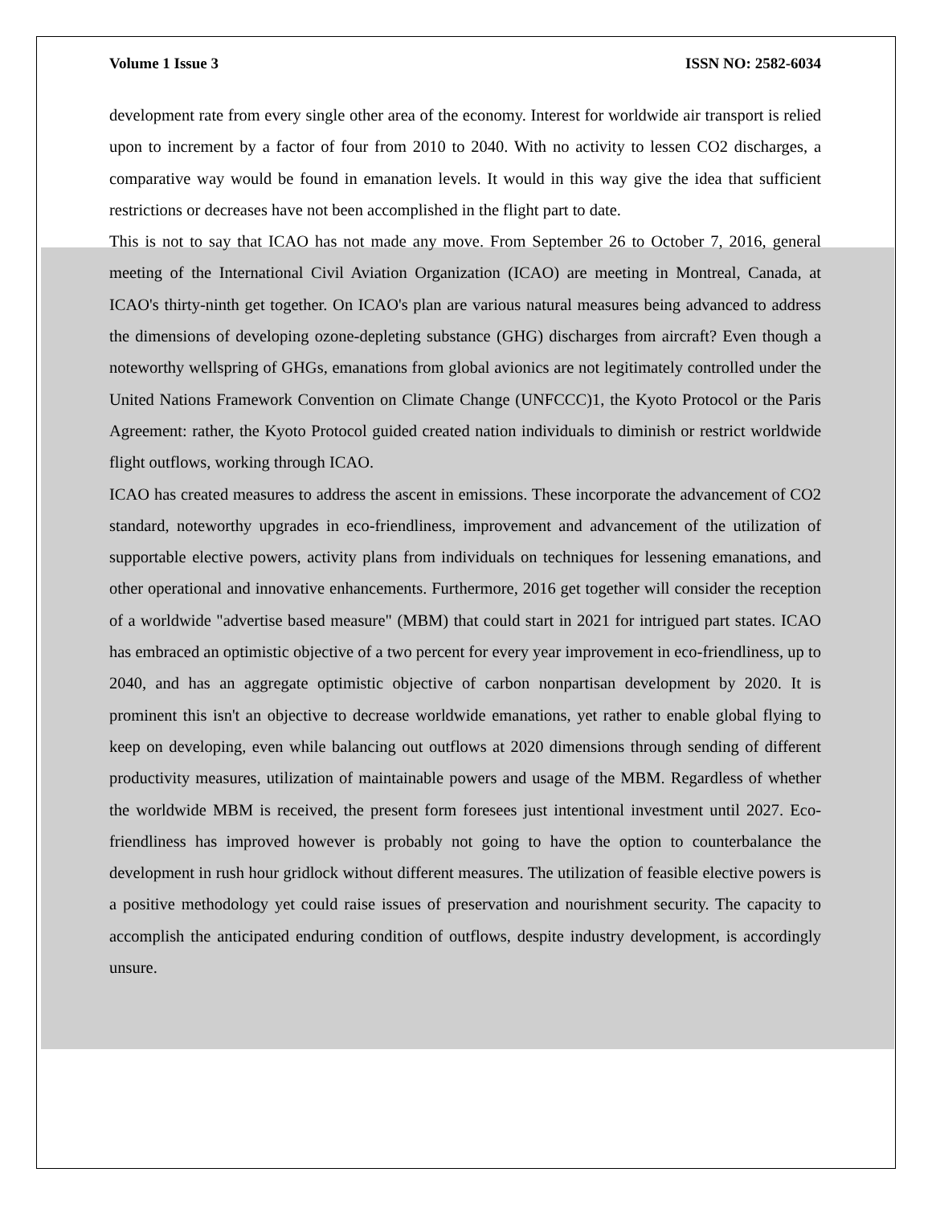Volume 1 Issue 3 ISSN NO: 2582-6034
development rate from every single other area of the economy. Interest for worldwide air transport is relied upon to increment by a factor of four from 2010 to 2040. With no activity to lessen CO2 discharges, a comparative way would be found in emanation levels. It would in this way give the idea that sufficient restrictions or decreases have not been accomplished in the flight part to date.
This is not to say that ICAO has not made any move. From September 26 to October 7, 2016, general meeting of the International Civil Aviation Organization (ICAO) are meeting in Montreal, Canada, at ICAO's thirty-ninth get together. On ICAO's plan are various natural measures being advanced to address the dimensions of developing ozone-depleting substance (GHG) discharges from aircraft? Even though a noteworthy wellspring of GHGs, emanations from global avionics are not legitimately controlled under the United Nations Framework Convention on Climate Change (UNFCCC)1, the Kyoto Protocol or the Paris Agreement: rather, the Kyoto Protocol guided created nation individuals to diminish or restrict worldwide flight outflows, working through ICAO.
ICAO has created measures to address the ascent in emissions. These incorporate the advancement of CO2 standard, noteworthy upgrades in eco-friendliness, improvement and advancement of the utilization of supportable elective powers, activity plans from individuals on techniques for lessening emanations, and other operational and innovative enhancements. Furthermore, 2016 get together will consider the reception of a worldwide "advertise based measure" (MBM) that could start in 2021 for intrigued part states. ICAO has embraced an optimistic objective of a two percent for every year improvement in eco-friendliness, up to 2040, and has an aggregate optimistic objective of carbon nonpartisan development by 2020. It is prominent this isn't an objective to decrease worldwide emanations, yet rather to enable global flying to keep on developing, even while balancing out outflows at 2020 dimensions through sending of different productivity measures, utilization of maintainable powers and usage of the MBM. Regardless of whether the worldwide MBM is received, the present form foresees just intentional investment until 2027. Eco-friendliness has improved however is probably not going to have the option to counterbalance the development in rush hour gridlock without different measures. The utilization of feasible elective powers is a positive methodology yet could raise issues of preservation and nourishment security. The capacity to accomplish the anticipated enduring condition of outflows, despite industry development, is accordingly unsure.